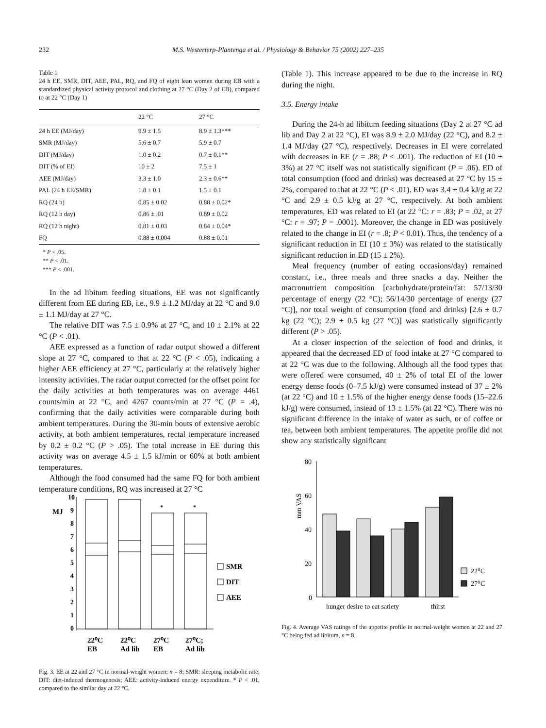232 M.S. Westerterp-Plantenga et al. / Physiology & Behavior 75 (2002) 227–235
Table 1
24 h EE, SMR, DIT, AEE, PAL, RQ, and FQ of eight lean women during EB with a standardized physical activity protocol and clothing at 27 °C (Day 2 of EB), compared to at 22 °C (Day 1)
| | 22 °C | 27 °C |
| --- | --- | --- |
| 24 h EE (MJ/day) | 9.9 ± 1.5 | 8.9 ± 1.3*** |
| SMR (MJ/day) | 5.6 ± 0.7 | 5.9 ± 0.7 |
| DIT (MJ/day) | 1.0 ± 0.2 | 0.7 ± 0.1** |
| DIT (% of EI) | 10 ± 2 | 7.5 ± 1 |
| AEE (MJ/day) | 3.3 ± 1.0 | 2.3 ± 0.6** |
| PAL (24 h EE/SMR) | 1.8 ± 0.1 | 1.5 ± 0.1 |
| RQ (24 h) | 0.85 ± 0.02 | 0.88 ± 0.02* |
| RQ (12 h day) | 0.86 ± .01 | 0.89 ± 0.02 |
| RQ (12 h night) | 0.81 ± 0.03 | 0.84 ± 0.04* |
| FQ | 0.88 ± 0.004 | 0.88 ± 0.01 |
* P < .05.
** P < .01.
*** P < .001.
In the ad libitum feeding situations, EE was not significantly different from EE during EB, i.e., 9.9 ± 1.2 MJ/day at 22 °C and 9.0 ± 1.1 MJ/day at 27 °C.
The relative DIT was 7.5 ± 0.9% at 27 °C, and 10 ± 2.1% at 22 °C (P < .01).
AEE expressed as a function of radar output showed a different slope at 27 °C, compared to that at 22 °C (P < .05), indicating a higher AEE efficiency at 27 °C, particularly at the relatively higher intensity activities. The radar output corrected for the offset point for the daily activities at both temperatures was on average 4461 counts/min at 22 °C, and 4267 counts/min at 27 °C (P = .4), confirming that the daily activities were comparable during both ambient temperatures. During the 30-min bouts of extensive aerobic activity, at both ambient temperatures, rectal temperature increased by 0.2 ± 0.2 °C (P > .05). The total increase in EE during this activity was on average 4.5 ± 1.5 kJ/min or 60% at both ambient temperatures.
Although the food consumed had the same FQ for both ambient temperature conditions, RQ was increased at 27 °C
10
9
8
7
6
5
4
3
2
1
0
MJ
SMR
DIT
AEE
*
*
22⁰C
EB
22⁰C
Ad lib
27⁰C
EB
27⁰C;
Ad lib
Fig. 3. EE at 22 and 27 °C in normal-weight women; n = 8; SMR: sleeping metabolic rate; DIT: diet-induced thermogenesis; AEE: activity-induced energy expenditure. * P < .01, compared to the similar day at 22 °C.
(Table 1). This increase appeared to be due to the increase in RQ during the night.
3.5. Energy intake
During the 24-h ad libitum feeding situations (Day 2 at 27 °C ad lib and Day 2 at 22 °C), EI was 8.9 ± 2.0 MJ/day (22 °C), and 8.2 ± 1.4 MJ/day (27 °C), respectively. Decreases in EI were correlated with decreases in EE (r = .88; P < .001). The reduction of EI (10 ± 3%) at 27 °C itself was not statistically significant (P = .06). ED of total consumption (food and drinks) was decreased at 27 °C by 15 ± 2%, compared to that at 22 °C (P < .01). ED was 3.4 ± 0.4 kJ/g at 22 °C and 2.9 ± 0.5 kJ/g at 27 °C, respectively. At both ambient temperatures, ED was related to EI (at 22 °C: r = .83; P = .02, at 27 °C: r = .97; P = .0001). Moreover, the change in ED was positively related to the change in EI (r = .8; P < 0.01). Thus, the tendency of a significant reduction in EI (10 ± 3%) was related to the statistically significant reduction in ED (15 ± 2%).
Meal frequency (number of eating occasions/day) remained constant, i.e., three meals and three snacks a day. Neither the macronutrient composition [carbohydrate/protein/fat: 57/13/30 percentage of energy (22 °C); 56/14/30 percentage of energy (27 °C)], nor total weight of consumption (food and drinks) [2.6 ± 0.7 kg (22 °C); 2.9 ± 0.5 kg (27 °C)] was statistically significantly different (P > .05).
At a closer inspection of the selection of food and drinks, it appeared that the decreased ED of food intake at 27 °C compared to at 22 °C was due to the following. Although all the food types that were offered were consumed, 40 ± 2% of total EI of the lower energy dense foods (0–7.5 kJ/g) were consumed instead of 37 ± 2% (at 22 °C) and 10 ± 1.5% of the higher energy dense foods (15–22.6 kJ/g) were consumed, instead of 13 ± 1.5% (at 22 °C). There was no significant difference in the intake of water as such, or of coffee or tea, between both ambient temperatures. The appetite profile did not show any statistically significant
80
60
40
20
0
mm VAS
22⁰C
27⁰C
hunger desire to eat satiety
thirst
Fig. 4. Average VAS ratings of the appetite profile in normal-weight women at 22 and 27 °C being fed ad libitum, n = 8.